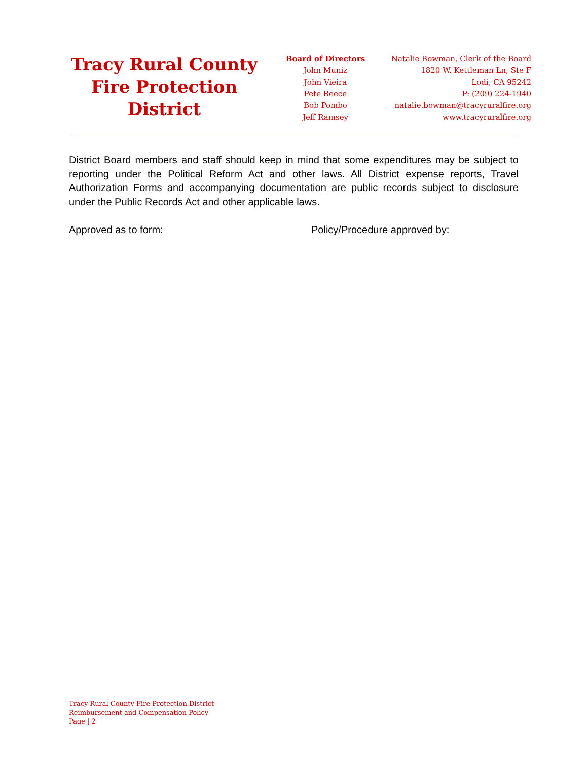Tracy Rural County
Fire Protection
District
Board of Directors
John Muniz
John Vieira
Pete Reece
Bob Pombo
Jeff Ramsey
Natalie Bowman, Clerk of the Board
1820 W. Kettleman Ln, Ste F
Lodi, CA 95242
P: (209) 224-1940
natalie.bowman@tracyruralfire.org
www.tracyruralfire.org
District Board members and staff should keep in mind that some expenditures may be subject to reporting under the Political Reform Act and other laws. All District expense reports, Travel Authorization Forms and accompanying documentation are public records subject to disclosure under the Public Records Act and other applicable laws.
Approved as to form: Policy/Procedure approved by:
Tracy Rural County Fire Protection District
Reimbursement and Compensation Policy
Page | 2